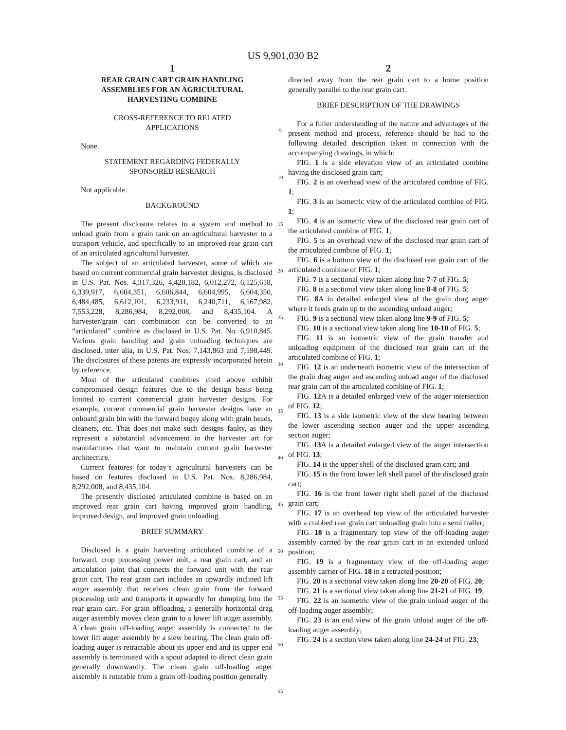US 9,901,030 B2
1
REAR GRAIN CART GRAIN HANDLING ASSEMBLIES FOR AN AGRICULTURAL HARVESTING COMBINE
CROSS-REFERENCE TO RELATED APPLICATIONS
None.
STATEMENT REGARDING FEDERALLY SPONSORED RESEARCH
Not applicable.
BACKGROUND
The present disclosure relates to a system and method to unload grain from a grain tank on an agricultural harvester to a transport vehicle, and specifically to an improved rear grain cart of an articulated agricultural harvester.
The subject of an articulated harvester, some of which are based on current commercial grain harvester designs, is disclosed in U.S. Pat. Nos. 4,317,326, 4,428,182, 6,012,272, 6,125,618, 6,339,917, 6,604,351, 6,606,844, 6,604,995, 6,604,350, 6,484,485, 6,612,101, 6,233,911, 6,240,711, 6,167,982, 7,553,228, 8,286,984, 8,292,008, and 8,435,104. A harvester/grain cart combination can be converted to an “articulated” combine as disclosed in U.S. Pat. No. 6,910,845. Various grain handling and grain unloading techniques are disclosed, inter alia, in U.S. Pat. Nos. 7,143,863 and 7,198,449. The disclosures of these patents are expressly incorporated herein by reference.
Most of the articulated combines cited above exhibit compromised design features due to the design basis being limited to current commercial grain harvester designs. For example, current commercial grain harvester designs have an onboard grain bin with the forward bogey along with grain heads, cleaners, etc. That does not make such designs faulty, as they represent a substantial advancement in the harvester art for manufactures that want to maintain current grain harvester architecture.
Current features for today’s agricultural harvesters can be based on features disclosed in U.S. Pat. Nos. 8,286,984, 8,292,008, and 8,435,104.
The presently disclosed articulated combine is based on an improved rear grain cart having improved grain handling, improved design, and improved grain unloading.
BRIEF SUMMARY
Disclosed is a grain harvesting articulated combine of a forward, crop processing power unit, a rear grain cart, and an articulation joint that connects the forward unit with the rear grain cart. The rear grain cart includes an upwardly inclined lift auger assembly that receives clean grain from the forward processing unit and transports it upwardly for dumping into the rear grain cart. For grain offloading, a generally horizontal drag auger assembly moves clean grain to a lower lift auger assembly. A clean grain off-loading auger assembly is connected to the lower lift auger assembly by a slew bearing. The clean grain off-loading auger is retractable about its upper end and its upper end assembly is terminated with a spout adapted to direct clean grain generally downwardly. The clean grain off-loading auger assembly is rotatable from a grain off-loading position generally
5
10
15
20
25
30
35
40
45
50
55
60
65
2
directed away from the rear grain cart to a home position generally parallel to the rear grain cart.
BRIEF DESCRIPTION OF THE DRAWINGS
For a fuller understanding of the nature and advantages of the present method and process, reference should be had to the following detailed description taken in connection with the accompanying drawings, in which:
FIG. 1 is a side elevation view of an articulated combine having the disclosed grain cart;
FIG. 2 is an overhead view of the articulated combine of FIG. 1;
FIG. 3 is an isometric view of the articulated combine of FIG. 1;
FIG. 4 is an isometric view of the disclosed rear grain cart of the articulated combine of FIG. 1;
FIG. 5 is an overhead view of the disclosed rear grain cart of the articulated combine of FIG. 1;
FIG. 6 is a bottom view of the disclosed rear grain cart of the articulated combine of FIG. 1;
FIG. 7 is a sectional view taken along line 7-7 of FIG. 5;
FIG. 8 is a sectional view taken along line 8-8 of FIG. 5;
FIG. 8 A in detailed enlarged view of the grain drag auger where it feeds grain up to the ascending unload auger;
FIG. 9 is a sectional view taken along line 9-9 of FIG. 5;
FIG. 10 is a sectional view taken along line 10-10 of FIG. 5;
FIG. 11 is an isometric view of the grain transfer and unloading equipment of the disclosed rear grain cart of the articulated combine of FIG. 1;
FIG. 12 is an underneath isometric view of the intersection of the grain drag auger and ascending unload auger of the disclosed rear grain cart of the articulated combine of FIG. 1;
FIG. 12 A is a detailed enlarged view of the auger intersection of FIG. 12;
FIG. 13 is a side isometric view of the slew bearing between the lower ascending section auger and the upper ascending section auger;
FIG. 13 A is a detailed enlarged view of the auger intersection of FIG. 13;
FIG. 14 is the upper shell of the disclosed grain cart; and
FIG. 15 is the front lower left shell panel of the disclosed grain cart;
FIG. 16 is the front lower right shell panel of the disclosed grain cart;
FIG. 17 is an overhead top view of the articulated harvester with a crabbed rear grain cart unloading grain into a semi trailer;
FIG. 18 is a fragmentary top view of the off-loading auger assembly carried by the rear grain cart in an extended unload position;
FIG. 19 is a fragmentary view of the off-loading auger assembly carrier of FIG. 18 in a retracted position;
FIG. 20 is a sectional view taken along line 20-20 of FIG. 20;
FIG. 21 is a sectional view taken along line 21-21 of FIG. 19;
FIG. 22 is an isometric view of the grain unload auger of the off-loading auger assembly;
FIG. 23 is an end view of the grain unload auger of the off-loading auger assembly;
FIG. 24 is a section view taken along line 24-24 of FIG. 23;